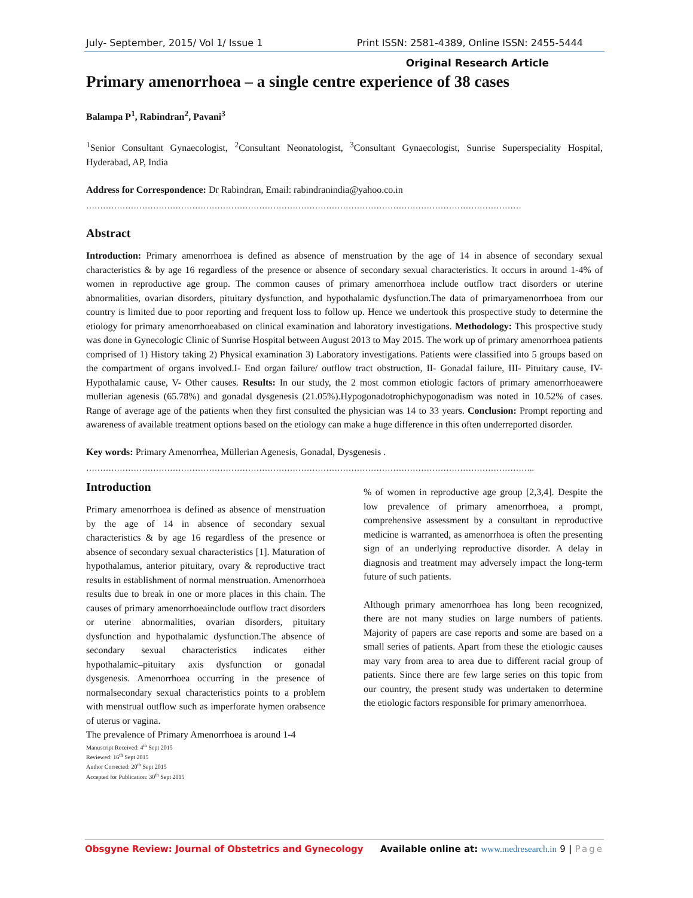July- September, 2015/ Vol 1/ Issue 1 Print ISSN: 2581-4389, Online ISSN: 2455-5444
Original Research Article
Primary amenorrhoea – a single centre experience of 38 cases
Balampa P<sup>1</sup>, Rabindran<sup>2</sup>, Pavani<sup>3</sup>
<sup>1</sup> Senior Consultant Gynaecologist, <sup>2</sup>Consultant Neonatologist, <sup>3</sup>Consultant Gynaecologist, Sunrise Superspeciality Hospital, Hyderabad, AP, India
Address for Correspondence: Dr Rabindran, Email: rabindranindia@yahoo.co.in
…………………………………………………………………………………………………………………………………………
Abstract
Introduction: Primary amenorrhoea is defined as absence of menstruation by the age of 14 in absence of secondary sexual characteristics & by age 16 regardless of the presence or absence of secondary sexual characteristics. It occurs in around 1-4% of women in reproductive age group. The common causes of primary amenorrhoea include outflow tract disorders or uterine abnormalities, ovarian disorders, pituitary dysfunction, and hypothalamic dysfunction.The data of primaryamenorrhoea from our country is limited due to poor reporting and frequent loss to follow up. Hence we undertook this prospective study to determine the etiology for primary amenorrhoeabased on clinical examination and laboratory investigations. Methodology: This prospective study was done in Gynecologic Clinic of Sunrise Hospital between August 2013 to May 2015. The work up of primary amenorrhoea patients comprised of 1) History taking 2) Physical examination 3) Laboratory investigations. Patients were classified into 5 groups based on the compartment of organs involved.I- End organ failure/ outflow tract obstruction, II- Gonadal failure, III- Pituitary cause, IV- Hypothalamic cause, V- Other causes. Results: In our study, the 2 most common etiologic factors of primary amenorrhoeawere mullerian agenesis (65.78%) and gonadal dysgenesis (21.05%).Hypogonadotrophichypogonadism was noted in 10.52% of cases. Range of average age of the patients when they first consulted the physician was 14 to 33 years. Conclusion: Prompt reporting and awareness of available treatment options based on the etiology can make a huge difference in this often underreported disorder.
Key words: Primary Amenorrhea, Müllerian Agenesis, Gonadal, Dysgenesis .
……………………………………………………………………………………………………………………………………………..
Introduction
Primary amenorrhoea is defined as absence of menstruation by the age of 14 in absence of secondary sexual characteristics & by age 16 regardless of the presence or absence of secondary sexual characteristics [1]. Maturation of hypothalamus, anterior pituitary, ovary & reproductive tract results in establishment of normal menstruation. Amenorrhoea results due to break in one or more places in this chain. The causes of primary amenorrhoeainclude outflow tract disorders or uterine abnormalities, ovarian disorders, pituitary dysfunction and hypothalamic dysfunction.The absence of secondary sexual characteristics indicates either hypothalamic–pituitary axis dysfunction or gonadal dysgenesis. Amenorrhoea occurring in the presence of normalsecondary sexual characteristics points to a problem with menstrual outflow such as imperforate hymen orabsence of uterus or vagina.
The prevalence of Primary Amenorrhoea is around 1-4
Manuscript Received: 4<sup>th</sup> Sept 2015
Reviewed: 16<sup>th</sup> Sept 2015
Author Corrected: 20<sup>th</sup> Sept 2015
Accepted for Publication: 30<sup>th</sup> Sept 2015
% of women in reproductive age group [2,3,4]. Despite the low prevalence of primary amenorrhoea, a prompt, comprehensive assessment by a consultant in reproductive medicine is warranted, as amenorrhoea is often the presenting sign of an underlying reproductive disorder. A delay in diagnosis and treatment may adversely impact the long-term future of such patients.
Although primary amenorrhoea has long been recognized, there are not many studies on large numbers of patients. Majority of papers are case reports and some are based on a small series of patients. Apart from these the etiologic causes may vary from area to area due to different racial group of patients. Since there are few large series on this topic from our country, the present study was undertaken to determine the etiologic factors responsible for primary amenorrhoea.
Obsgyne Review: Journal of Obstetrics and Gynecology Available online at: www.medresearch.in 9 | Page